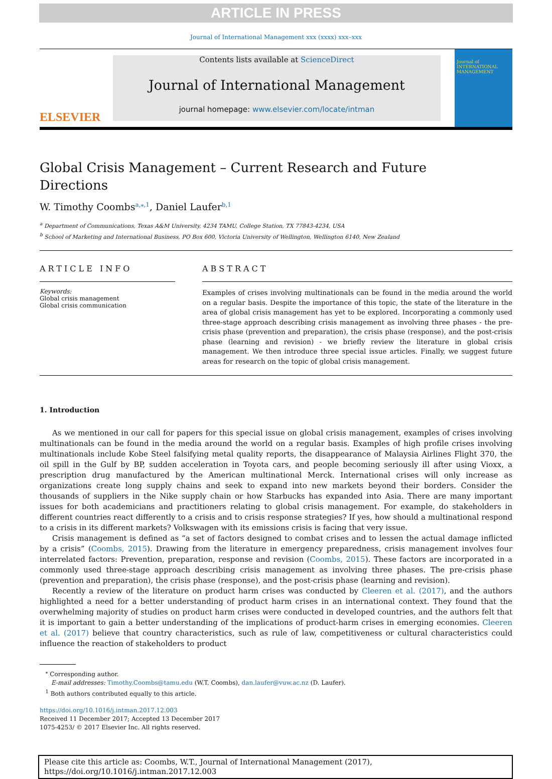ARTICLE IN PRESS
Journal of International Management xxx (xxxx) xxx–xxx
ELSEVIER
Contents lists available at ScienceDirect
Journal of International Management
journal homepage: www.elsevier.com/locate/intman
Journal of
INTERNATIONAL MANAGEMENT
Global Crisis Management – Current Research and Future
Directions
W. Timothy Coombs<sup>a,⁎,1</sup>, Daniel Laufer<sup>b,1</sup>
<sup>a</sup> Department of Communications, Texas A&M University, 4234 TAMU, College Station, TX 77843-4234, USA
<sup>b</sup> School of Marketing and International Business, PO Box 600, Victoria University of Wellington, Wellington 6140, New Zealand
ARTICLE INFO
Keywords:
Global crisis management
Global crisis communication
ABSTRACT
Examples of crises involving multinationals can be found in the media around the world on a regular basis. Despite the importance of this topic, the state of the literature in the area of global crisis management has yet to be explored. Incorporating a commonly used three-stage approach describing crisis management as involving three phases - the pre-crisis phase (prevention and preparation), the crisis phase (response), and the post-crisis phase (learning and revision) - we briefly review the literature in global crisis management. We then introduce three special issue articles. Finally, we suggest future areas for research on the topic of global crisis management.
1. Introduction
As we mentioned in our call for papers for this special issue on global crisis management, examples of crises involving multinationals can be found in the media around the world on a regular basis. Examples of high profile crises involving multinationals include Kobe Steel falsifying metal quality reports, the disappearance of Malaysia Airlines Flight 370, the oil spill in the Gulf by BP, sudden acceleration in Toyota cars, and people becoming seriously ill after using Vioxx, a prescription drug manufactured by the American multinational Merck. International crises will only increase as organizations create long supply chains and seek to expand into new markets beyond their borders. Consider the thousands of suppliers in the Nike supply chain or how Starbucks has expanded into Asia. There are many important issues for both academicians and practitioners relating to global crisis management. For example, do stakeholders in different countries react differently to a crisis and to crisis response strategies? If yes, how should a multinational respond to a crisis in its different markets? Volkswagen with its emissions crisis is facing that very issue.
Crisis management is defined as “a set of factors designed to combat crises and to lessen the actual damage inflicted by a crisis” (Coombs, 2015). Drawing from the literature in emergency preparedness, crisis management involves four interrelated factors: Prevention, preparation, response and revision (Coombs, 2015). These factors are incorporated in a commonly used three-stage approach describing crisis management as involving three phases. The pre-crisis phase (prevention and preparation), the crisis phase (response), and the post-crisis phase (learning and revision).
Recently a review of the literature on product harm crises was conducted by Cleeren et al. (2017), and the authors highlighted a need for a better understanding of product harm crises in an international context. They found that the overwhelming majority of studies on product harm crises were conducted in developed countries, and the authors felt that it is important to gain a better understanding of the implications of product-harm crises in emerging economies. Cleeren et al. (2017) believe that country characteristics, such as rule of law, competitiveness or cultural characteristics could influence the reaction of stakeholders to product
<sup>⁎</sup> Corresponding author.
E-mail addresses: Timothy.Coombs@tamu.edu (W.T. Coombs), dan.laufer@vuw.ac.nz (D. Laufer).
<sup>1</sup> Both authors contributed equally to this article.
https://doi.org/10.1016/j.intman.2017.12.003
Received 11 December 2017; Accepted 13 December 2017
1075-4253/ © 2017 Elsevier Inc. All rights reserved.
Please cite this article as: Coombs, W.T., Journal of International Management (2017),
https://doi.org/10.1016/j.intman.2017.12.003